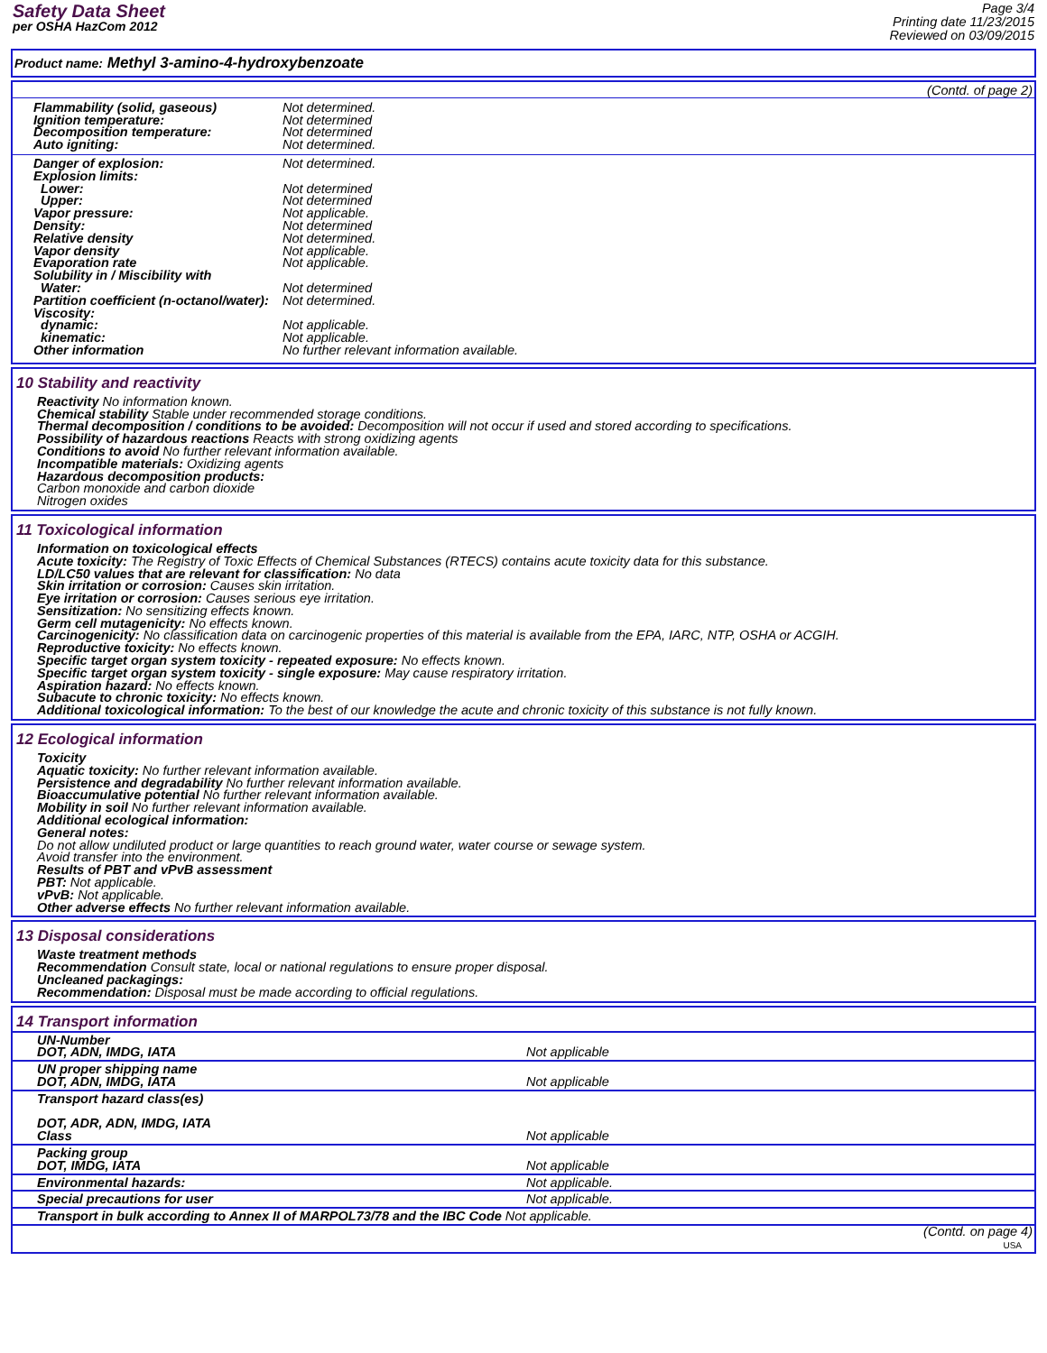Safety Data Sheet
per OSHA HazCom 2012
Page 3/4
Printing date 11/23/2015
Reviewed on 03/09/2015
Product name: Methyl 3-amino-4-hydroxybenzoate
(Contd. of page 2)
Flammability (solid, gaseous) Not determined.
Ignition temperature: Not determined
Decomposition temperature: Not determined
Auto igniting: Not determined.
Danger of explosion: Not determined.
Explosion limits:
Lower: Not determined
Upper: Not determined
Vapor pressure: Not applicable.
Density: Not determined
Relative density Not determined.
Vapor density Not applicable.
Evaporation rate Not applicable.
Solubility in / Miscibility with
Water: Not determined
Partition coefficient (n-octanol/water): Not determined.
Viscosity:
dynamic: Not applicable.
kinematic: Not applicable.
Other information No further relevant information available.
10 Stability and reactivity
Reactivity No information known.
Chemical stability Stable under recommended storage conditions.
Thermal decomposition / conditions to be avoided: Decomposition will not occur if used and stored according to specifications.
Possibility of hazardous reactions Reacts with strong oxidizing agents
Conditions to avoid No further relevant information available.
Incompatible materials: Oxidizing agents
Hazardous decomposition products:
Carbon monoxide and carbon dioxide
Nitrogen oxides
11 Toxicological information
Information on toxicological effects
Acute toxicity: The Registry of Toxic Effects of Chemical Substances (RTECS) contains acute toxicity data for this substance.
LD/LC50 values that are relevant for classification: No data
Skin irritation or corrosion: Causes skin irritation.
Eye irritation or corrosion: Causes serious eye irritation.
Sensitization: No sensitizing effects known.
Germ cell mutagenicity: No effects known.
Carcinogenicity: No classification data on carcinogenic properties of this material is available from the EPA, IARC, NTP, OSHA or ACGIH.
Reproductive toxicity: No effects known.
Specific target organ system toxicity - repeated exposure: No effects known.
Specific target organ system toxicity - single exposure: May cause respiratory irritation.
Aspiration hazard: No effects known.
Subacute to chronic toxicity: No effects known.
Additional toxicological information: To the best of our knowledge the acute and chronic toxicity of this substance is not fully known.
12 Ecological information
Toxicity
Aquatic toxicity: No further relevant information available.
Persistence and degradability No further relevant information available.
Bioaccumulative potential No further relevant information available.
Mobility in soil No further relevant information available.
Additional ecological information:
General notes:
Do not allow undiluted product or large quantities to reach ground water, water course or sewage system.
Avoid transfer into the environment.
Results of PBT and vPvB assessment
PBT: Not applicable.
vPvB: Not applicable.
Other adverse effects No further relevant information available.
13 Disposal considerations
Waste treatment methods
Recommendation Consult state, local or national regulations to ensure proper disposal.
Uncleaned packagings:
Recommendation: Disposal must be made according to official regulations.
14 Transport information
| UN-Number DOT, ADN, IMDG, IATA | Not applicable |
| UN proper shipping name DOT, ADN, IMDG, IATA | Not applicable |
| Transport hazard class(es) DOT, ADR, ADN, IMDG, IATA Class | Not applicable |
| Packing group DOT, IMDG, IATA | Not applicable |
| Environmental hazards: | Not applicable. |
| Special precautions for user | Not applicable. |
| Transport in bulk according to Annex II of MARPOL73/78 and the IBC Code Not applicable. | |
(Contd. on page 4)
USA